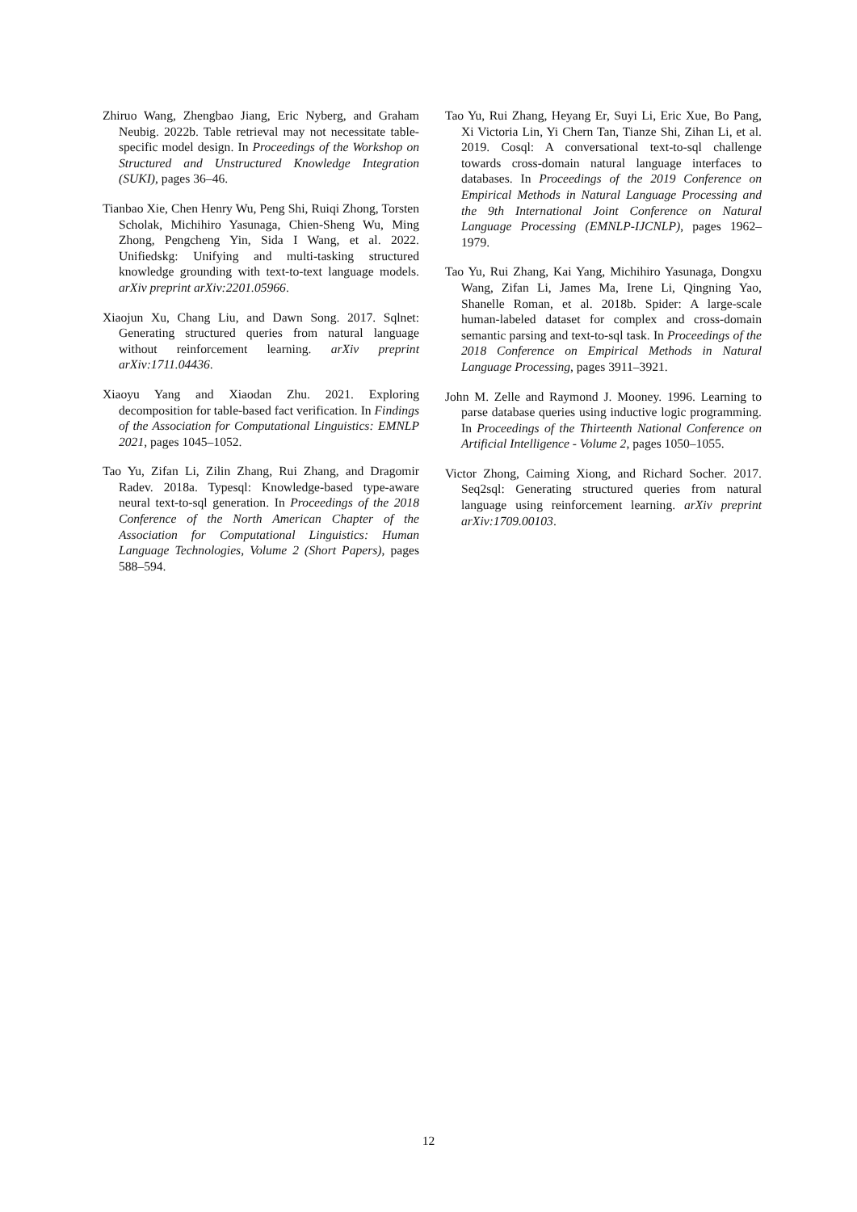Zhiruo Wang, Zhengbao Jiang, Eric Nyberg, and Graham Neubig. 2022b. Table retrieval may not necessitate table-specific model design. In Proceedings of the Workshop on Structured and Unstructured Knowledge Integration (SUKI), pages 36–46.
Tianbao Xie, Chen Henry Wu, Peng Shi, Ruiqi Zhong, Torsten Scholak, Michihiro Yasunaga, Chien-Sheng Wu, Ming Zhong, Pengcheng Yin, Sida I Wang, et al. 2022. Unifiedskg: Unifying and multi-tasking structured knowledge grounding with text-to-text language models. arXiv preprint arXiv:2201.05966.
Xiaojun Xu, Chang Liu, and Dawn Song. 2017. Sqlnet: Generating structured queries from natural language without reinforcement learning. arXiv preprint arXiv:1711.04436.
Xiaoyu Yang and Xiaodan Zhu. 2021. Exploring decomposition for table-based fact verification. In Findings of the Association for Computational Linguistics: EMNLP 2021, pages 1045–1052.
Tao Yu, Zifan Li, Zilin Zhang, Rui Zhang, and Dragomir Radev. 2018a. Typesql: Knowledge-based type-aware neural text-to-sql generation. In Proceedings of the 2018 Conference of the North American Chapter of the Association for Computational Linguistics: Human Language Technologies, Volume 2 (Short Papers), pages 588–594.
Tao Yu, Rui Zhang, Heyang Er, Suyi Li, Eric Xue, Bo Pang, Xi Victoria Lin, Yi Chern Tan, Tianze Shi, Zihan Li, et al. 2019. Cosql: A conversational text-to-sql challenge towards cross-domain natural language interfaces to databases. In Proceedings of the 2019 Conference on Empirical Methods in Natural Language Processing and the 9th International Joint Conference on Natural Language Processing (EMNLP-IJCNLP), pages 1962–1979.
Tao Yu, Rui Zhang, Kai Yang, Michihiro Yasunaga, Dongxu Wang, Zifan Li, James Ma, Irene Li, Qingning Yao, Shanelle Roman, et al. 2018b. Spider: A large-scale human-labeled dataset for complex and cross-domain semantic parsing and text-to-sql task. In Proceedings of the 2018 Conference on Empirical Methods in Natural Language Processing, pages 3911–3921.
John M. Zelle and Raymond J. Mooney. 1996. Learning to parse database queries using inductive logic programming. In Proceedings of the Thirteenth National Conference on Artificial Intelligence - Volume 2, pages 1050–1055.
Victor Zhong, Caiming Xiong, and Richard Socher. 2017. Seq2sql: Generating structured queries from natural language using reinforcement learning. arXiv preprint arXiv:1709.00103.
12